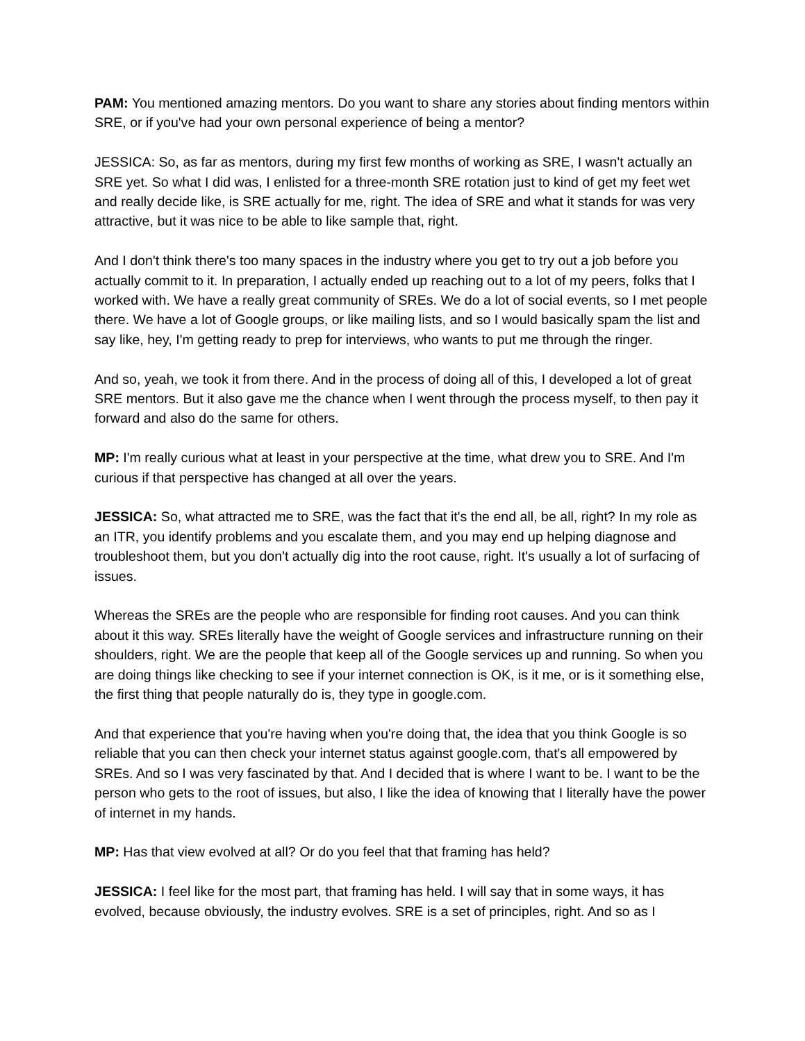PAM: You mentioned amazing mentors. Do you want to share any stories about finding mentors within SRE, or if you've had your own personal experience of being a mentor?
JESSICA: So, as far as mentors, during my first few months of working as SRE, I wasn't actually an SRE yet. So what I did was, I enlisted for a three-month SRE rotation just to kind of get my feet wet and really decide like, is SRE actually for me, right. The idea of SRE and what it stands for was very attractive, but it was nice to be able to like sample that, right.
And I don't think there's too many spaces in the industry where you get to try out a job before you actually commit to it. In preparation, I actually ended up reaching out to a lot of my peers, folks that I worked with. We have a really great community of SREs. We do a lot of social events, so I met people there. We have a lot of Google groups, or like mailing lists, and so I would basically spam the list and say like, hey, I'm getting ready to prep for interviews, who wants to put me through the ringer.
And so, yeah, we took it from there. And in the process of doing all of this, I developed a lot of great SRE mentors. But it also gave me the chance when I went through the process myself, to then pay it forward and also do the same for others.
MP: I'm really curious what at least in your perspective at the time, what drew you to SRE. And I'm curious if that perspective has changed at all over the years.
JESSICA: So, what attracted me to SRE, was the fact that it's the end all, be all, right? In my role as an ITR, you identify problems and you escalate them, and you may end up helping diagnose and troubleshoot them, but you don't actually dig into the root cause, right. It's usually a lot of surfacing of issues.
Whereas the SREs are the people who are responsible for finding root causes. And you can think about it this way. SREs literally have the weight of Google services and infrastructure running on their shoulders, right. We are the people that keep all of the Google services up and running. So when you are doing things like checking to see if your internet connection is OK, is it me, or is it something else, the first thing that people naturally do is, they type in google.com.
And that experience that you're having when you're doing that, the idea that you think Google is so reliable that you can then check your internet status against google.com, that's all empowered by SREs. And so I was very fascinated by that. And I decided that is where I want to be. I want to be the person who gets to the root of issues, but also, I like the idea of knowing that I literally have the power of internet in my hands.
MP: Has that view evolved at all? Or do you feel that that framing has held?
JESSICA: I feel like for the most part, that framing has held. I will say that in some ways, it has evolved, because obviously, the industry evolves. SRE is a set of principles, right. And so as I